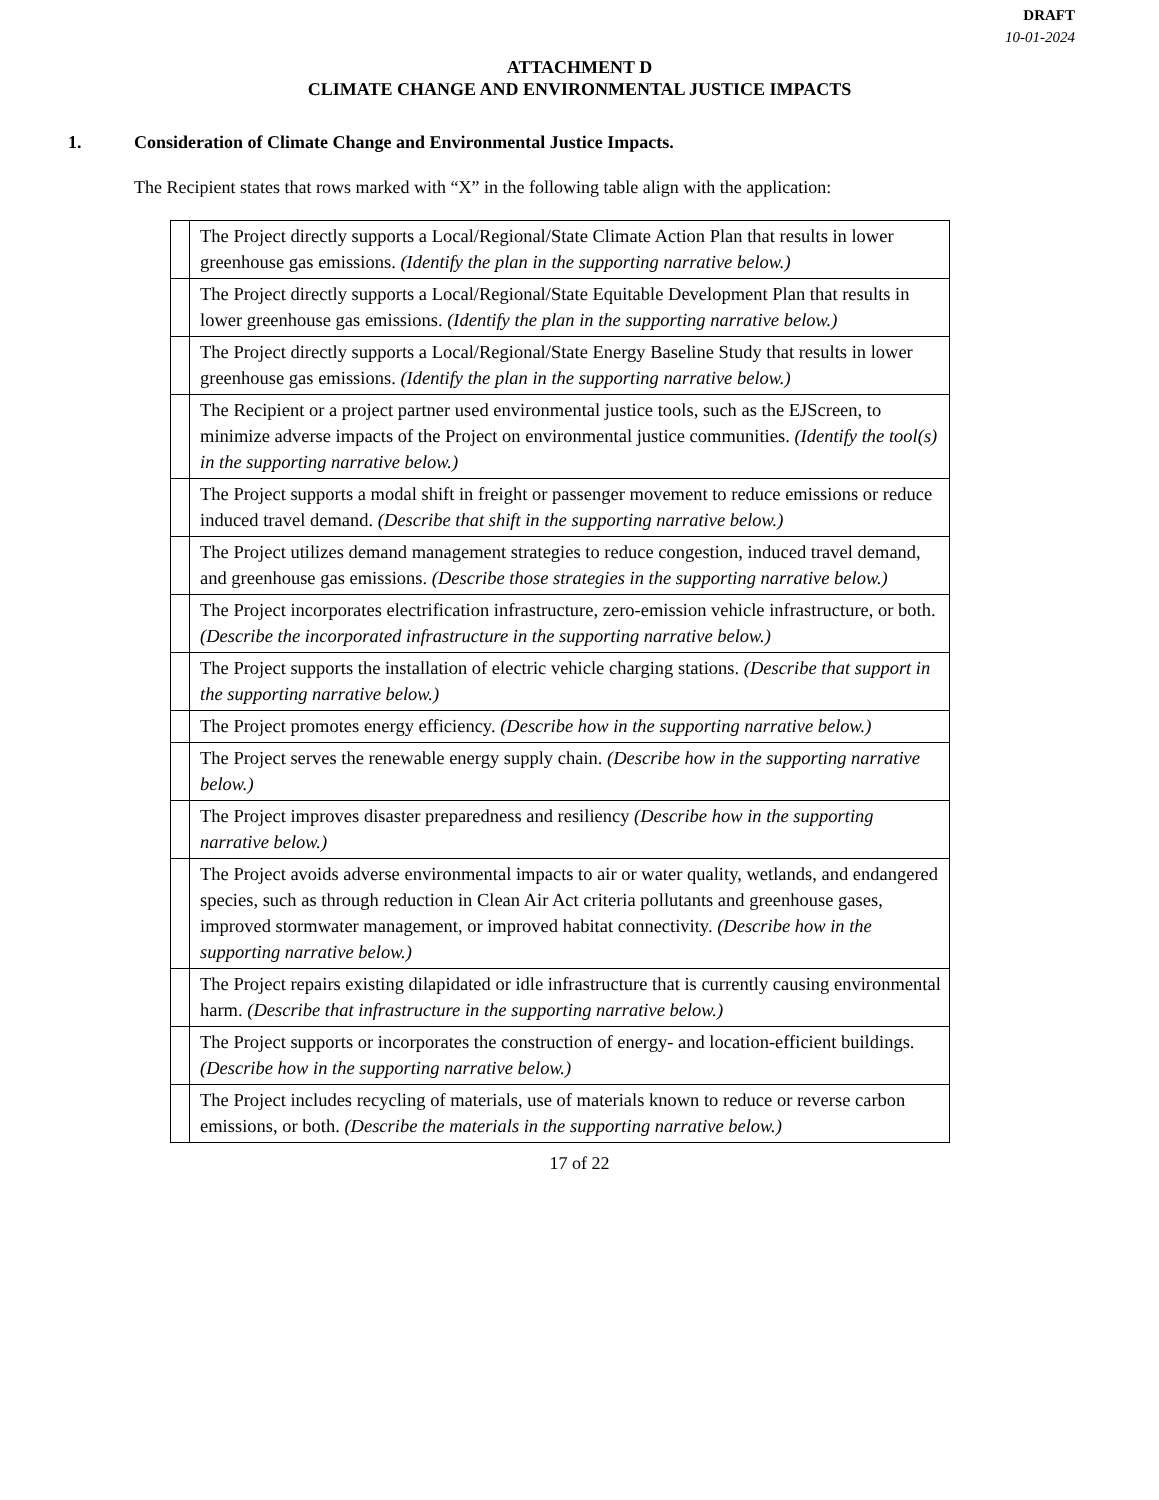DRAFT
10-01-2024
ATTACHMENT D
CLIMATE CHANGE AND ENVIRONMENTAL JUSTICE IMPACTS
1. Consideration of Climate Change and Environmental Justice Impacts.
The Recipient states that rows marked with “X” in the following table align with the application:
| | The Project directly supports a Local/Regional/State Climate Action Plan that results in lower greenhouse gas emissions. (Identify the plan in the supporting narrative below.) |
| | The Project directly supports a Local/Regional/State Equitable Development Plan that results in lower greenhouse gas emissions. (Identify the plan in the supporting narrative below.) |
| | The Project directly supports a Local/Regional/State Energy Baseline Study that results in lower greenhouse gas emissions. (Identify the plan in the supporting narrative below.) |
| | The Recipient or a project partner used environmental justice tools, such as the EJScreen, to minimize adverse impacts of the Project on environmental justice communities. (Identify the tool(s) in the supporting narrative below.) |
| | The Project supports a modal shift in freight or passenger movement to reduce emissions or reduce induced travel demand. (Describe that shift in the supporting narrative below.) |
| | The Project utilizes demand management strategies to reduce congestion, induced travel demand, and greenhouse gas emissions. (Describe those strategies in the supporting narrative below.) |
| | The Project incorporates electrification infrastructure, zero-emission vehicle infrastructure, or both. (Describe the incorporated infrastructure in the supporting narrative below.) |
| | The Project supports the installation of electric vehicle charging stations. (Describe that support in the supporting narrative below.) |
| | The Project promotes energy efficiency. (Describe how in the supporting narrative below.) |
| | The Project serves the renewable energy supply chain. (Describe how in the supporting narrative below.) |
| | The Project improves disaster preparedness and resiliency (Describe how in the supporting narrative below.) |
| | The Project avoids adverse environmental impacts to air or water quality, wetlands, and endangered species, such as through reduction in Clean Air Act criteria pollutants and greenhouse gases, improved stormwater management, or improved habitat connectivity. (Describe how in the supporting narrative below.) |
| | The Project repairs existing dilapidated or idle infrastructure that is currently causing environmental harm. (Describe that infrastructure in the supporting narrative below.) |
| | The Project supports or incorporates the construction of energy- and location-efficient buildings. (Describe how in the supporting narrative below.) |
| | The Project includes recycling of materials, use of materials known to reduce or reverse carbon emissions, or both. (Describe the materials in the supporting narrative below.) |
17 of 22